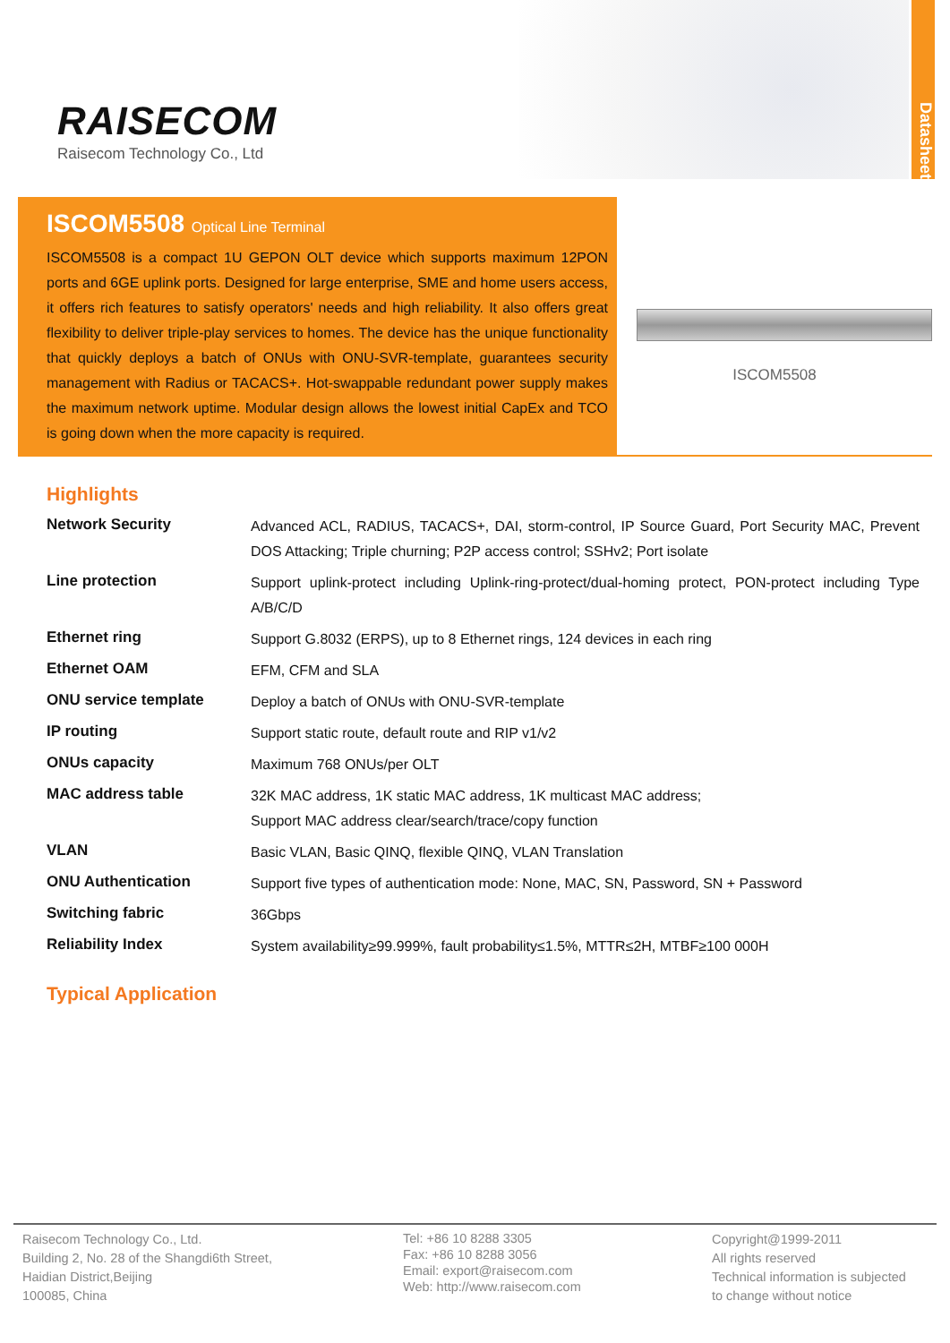RAISECOM
Raisecom Technology Co., Ltd
Datasheet
ISCOM5508 Optical Line Terminal
ISCOM5508 is a compact 1U GEPON OLT device which supports maximum 12PON ports and 6GE uplink ports. Designed for large enterprise, SME and home users access, it offers rich features to satisfy operators' needs and high reliability. It also offers great flexibility to deliver triple-play services to homes. The device has the unique functionality that quickly deploys a batch of ONUs with ONU-SVR-template, guarantees security management with Radius or TACACS+. Hot-swappable redundant power supply makes the maximum network uptime. Modular design allows the lowest initial CapEx and TCO is going down when the more capacity is required.
ISCOM5508
Highlights
| Network Security | Advanced ACL, RADIUS, TACACS+, DAI, storm-control, IP Source Guard, Port Security MAC, Prevent DOS Attacking; Triple churning; P2P access control; SSHv2; Port isolate |
| Line protection | Support uplink-protect including Uplink-ring-protect/dual-homing protect, PON-protect including Type A/B/C/D |
| Ethernet ring | Support G.8032 (ERPS), up to 8 Ethernet rings, 124 devices in each ring |
| Ethernet OAM | EFM, CFM and SLA |
| ONU service template | Deploy a batch of ONUs with ONU-SVR-template |
| IP routing | Support static route, default route and RIP v1/v2 |
| ONUs capacity | Maximum 768 ONUs/per OLT |
| MAC address table | 32K MAC address, 1K static MAC address, 1K multicast MAC address; Support MAC address clear/search/trace/copy function |
| VLAN | Basic VLAN, Basic QINQ, flexible QINQ, VLAN Translation |
| ONU Authentication | Support five types of authentication mode: None, MAC, SN, Password, SN + Password |
| Switching fabric | 36Gbps |
| Reliability Index | System availability≥99.999%, fault probability≤1.5%, MTTR≤2H, MTBF≥100 000H |
Typical Application
Raisecom Technology Co., Ltd.
Building 2, No. 28 of the Shangdi6th Street,
Haidian District,Beijing
100085, China
Tel: +86 10 8288 3305
Fax: +86 10 8288 3056
Email: export@raisecom.com
Web: http://www.raisecom.com
Copyright@1999-2011
All rights reserved
Technical information is subjected
to change without notice